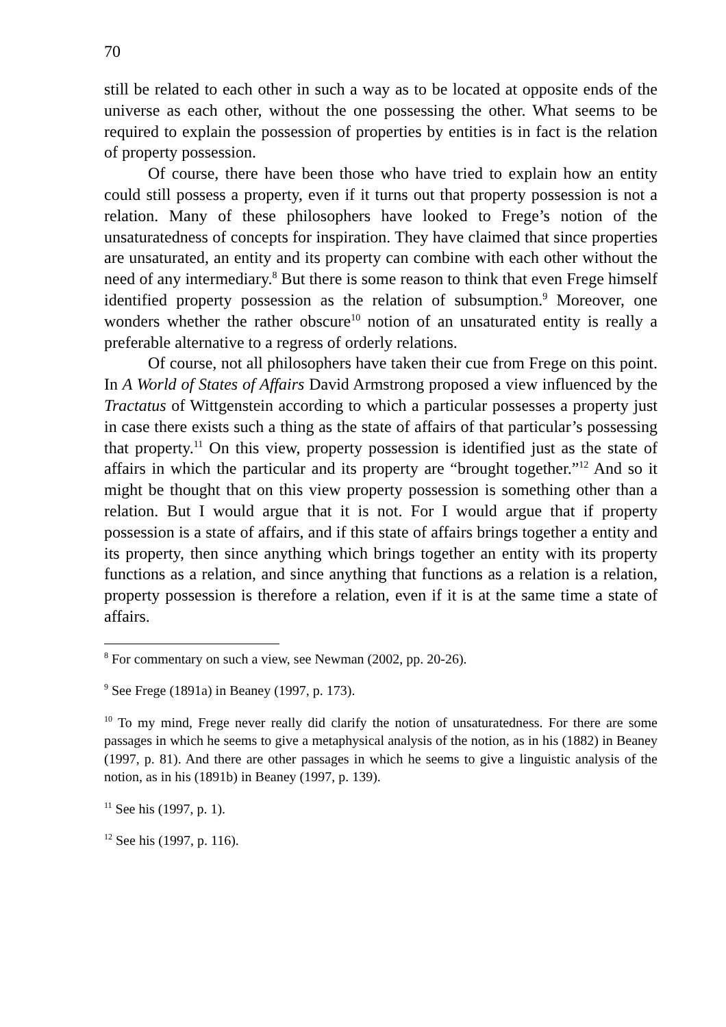70
still be related to each other in such a way as to be located at opposite ends of the universe as each other, without the one possessing the other. What seems to be required to explain the possession of properties by entities is in fact is the relation of property possession.
Of course, there have been those who have tried to explain how an entity could still possess a property, even if it turns out that property possession is not a relation. Many of these philosophers have looked to Frege’s notion of the unsaturatedness of concepts for inspiration. They have claimed that since properties are unsaturated, an entity and its property can combine with each other without the need of any intermediary.<sup>8</sup> But there is some reason to think that even Frege himself identified property possession as the relation of subsumption.<sup>9</sup> Moreover, one wonders whether the rather obscure<sup>10</sup> notion of an unsaturated entity is really a preferable alternative to a regress of orderly relations.
Of course, not all philosophers have taken their cue from Frege on this point. In A World of States of Affairs David Armstrong proposed a view influenced by the Tractatus of Wittgenstein according to which a particular possesses a property just in case there exists such a thing as the state of affairs of that particular’s possessing that property.<sup>11</sup> On this view, property possession is identified just as the state of affairs in which the particular and its property are “brought together.”<sup>12</sup> And so it might be thought that on this view property possession is something other than a relation. But I would argue that it is not. For I would argue that if property possession is a state of affairs, and if this state of affairs brings together a entity and its property, then since anything which brings together an entity with its property functions as a relation, and since anything that functions as a relation is a relation, property possession is therefore a relation, even if it is at the same time a state of affairs.
<sup>8</sup> For commentary on such a view, see Newman (2002, pp. 20-26).
<sup>9</sup> See Frege (1891a) in Beaney (1997, p. 173).
<sup>10</sup> To my mind, Frege never really did clarify the notion of unsaturatedness. For there are some passages in which he seems to give a metaphysical analysis of the notion, as in his (1882) in Beaney (1997, p. 81). And there are other passages in which he seems to give a linguistic analysis of the notion, as in his (1891b) in Beaney (1997, p. 139).
<sup>11</sup> See his (1997, p. 1).
<sup>12</sup> See his (1997, p. 116).